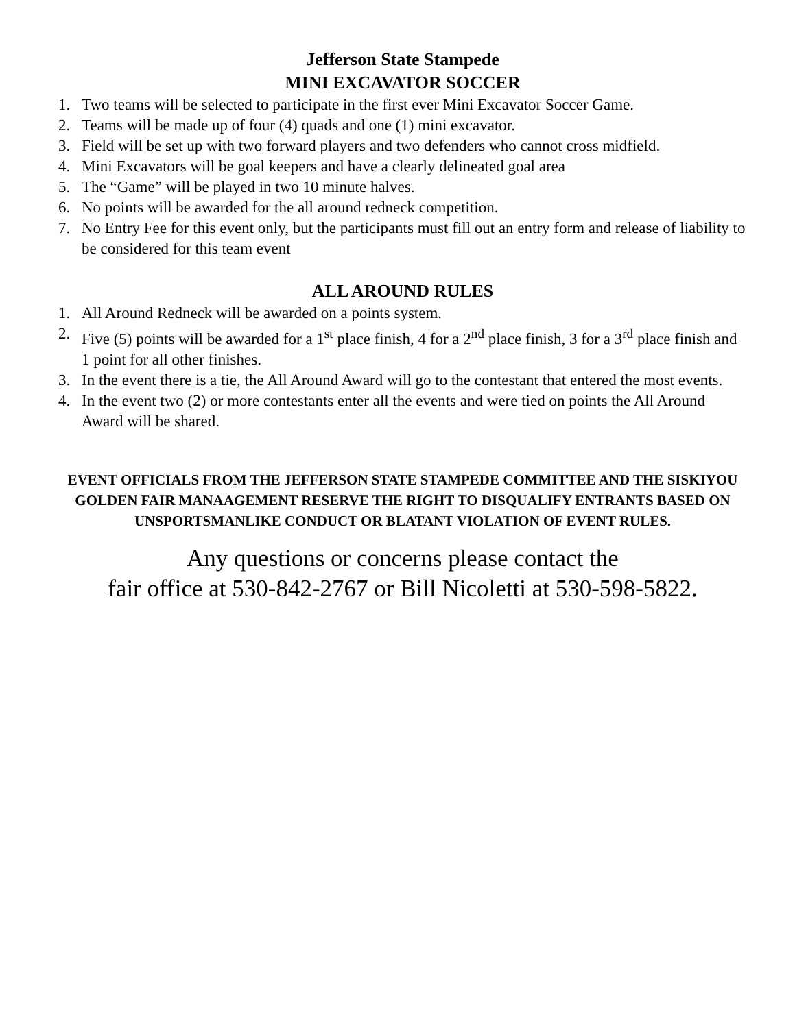Jefferson State Stampede
MINI EXCAVATOR SOCCER
1. Two teams will be selected to participate in the first ever Mini Excavator Soccer Game.
2. Teams will be made up of four (4) quads and one (1) mini excavator.
3. Field will be set up with two forward players and two defenders who cannot cross midfield.
4. Mini Excavators will be goal keepers and have a clearly delineated goal area
5. The “Game” will be played in two 10 minute halves.
6. No points will be awarded for the all around redneck competition.
7. No Entry Fee for this event only, but the participants must fill out an entry form and release of liability to be considered for this team event
ALL AROUND RULES
1. All Around Redneck will be awarded on a points system.
2. Five (5) points will be awarded for a 1<sup>st</sup> place finish, 4 for a 2<sup>nd</sup> place finish, 3 for a 3<sup>rd</sup> place finish and 1 point for all other finishes.
3. In the event there is a tie, the All Around Award will go to the contestant that entered the most events.
4. In the event two (2) or more contestants enter all the events and were tied on points the All Around Award will be shared.
EVENT OFFICIALS FROM THE JEFFERSON STATE STAMPEDE COMMITTEE AND THE SISKIYOU GOLDEN FAIR MANAAGEMENT RESERVE THE RIGHT TO DISQUALIFY ENTRANTS BASED ON UNSPORTSMANLIKE CONDUCT OR BLATANT VIOLATION OF EVENT RULES.
Any questions or concerns please contact the
fair office at 530-842-2767 or Bill Nicoletti at 530-598-5822.